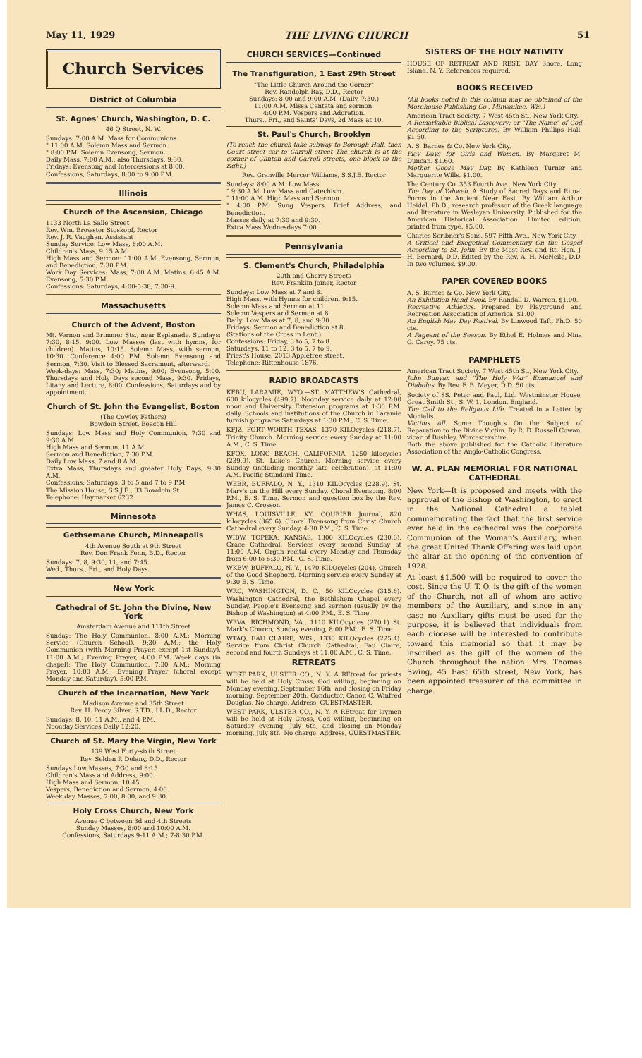May 11, 1929 THE LIVING CHURCH 51
Church Services
District of Columbia
St. Agnes' Church, Washington, D. C.
46 Q Street, N. W.
Sundays: 7:00 A.M. Mass for Communions.
" 11:00 A.M. Solemn Mass and Sermon.
" 8:00 P.M. Solemn Evensong, Sermon.
Daily Mass, 7:00 A.M., also Thursdays, 9:30.
Fridays: Evensong and Intercessions at 8:00.
Confessions, Saturdays, 8:00 to 9:00 P.M.
Illinois
Church of the Ascension, Chicago
1133 North La Salle Street
Rev. Wm. Brewster Stoskopf, Rector
Rev. J. R. Vaughan, Assistant
Sunday Service: Low Mass, 8:00 A.M.
Children's Mass, 9:15 A.M.
High Mass and Sermon: 11:00 A.M. Evensong, Sermon, and Benediction, 7:30 P.M.
Work Day Services: Mass, 7:00 A.M. Matins, 6:45 A.M. Evensong, 5:30 P.M.
Confessions: Saturdays, 4:00-5:30, 7:30-9.
Massachusetts
Church of the Advent, Boston
Mt. Vernon and Brimmer Sts., near Esplanade. Sundays: 7:30, 8:15, 9:00. Low Masses (last with hymns, for children). Matins, 10:15. Solemn Mass, with sermon, 10:30. Conference 4:00 P.M. Solemn Evensong and Sermon, 7:30. Visit to Blessed Sacrament, afterward.
Week-days: Mass, 7:30; Matins, 9:00; Evensong, 5:00. Thursdays and Holy Days second Mass, 9:30. Fridays, Litany and Lecture, 8:00. Confessions, Saturdays and by appointment.
Church of St. John the Evangelist, Boston
(The Cowley Fathers)
Bowdoin Street, Beacon Hill
Sundays: Low Mass and Holy Communion, 7:30 and 9:30 A.M.
High Mass and Sermon, 11 A.M.
Sermon and Benediction, 7:30 P.M.
Daily Low Mass, 7 and 8 A.M.
Extra Mass, Thursdays and greater Holy Days, 9:30 A.M.
Confessions: Saturdays, 3 to 5 and 7 to 9 P.M.
The Mission House, S.S.J.E., 33 Bowdoin St.
Telephone: Haymarket 6232.
Minnesota
Gethsemane Church, Minneapolis
4th Avenue South at 9th Street
Rev. Don Frank Fenn, B.D., Rector
Sundays: 7, 8, 9:30, 11, and 7:45.
Wed., Thurs., Fri., and Holy Days.
New York
Cathedral of St. John the Divine, New York
Amsterdam Avenue and 111th Street
Sunday: The Holy Communion, 8:00 A.M.; Morning Service (Church School), 9:30 A.M.; the Holy Communion (with Morning Prayer, except 1st Sunday), 11:00 A.M.; Evening Prayer, 4:00 P.M. Week days (in chapel): The Holy Communion, 7:30 A.M.; Morning Prayer, 10:00 A.M.; Evening Prayer (choral except Monday and Saturday), 5:00 P.M.
Church of the Incarnation, New York
Madison Avenue and 35th Street
Rev. H. Percy Silver, S.T.D., LL.D., Rector
Sundays: 8, 10, 11 A.M., and 4 P.M.
Noonday Services Daily 12:20.
Church of St. Mary the Virgin, New York
139 West Forty-sixth Street
Rev. Selden P. Delany, D.D., Rector
Sundays Low Masses, 7:30 and 8:15.
Children's Mass and Address, 9:00.
High Mass and Sermon, 10:45.
Vespers, Benediction and Sermon, 4:00.
Week day Masses, 7:00, 8:00, and 9:30.
Holy Cross Church, New York
Avenue C between 3d and 4th Streets
Sunday Masses, 8:00 and 10:00 A.M.
Confessions, Saturdays 9-11 A.M.; 7-8:30 P.M.
CHURCH SERVICES—Continued
The Transfiguration, 1 East 29th Street
"The Little Church Around the Corner"
Rev. Randolph Ray, D.D., Rector
Sundays: 8:00 and 9:00 A.M. (Daily, 7:30.)
11:00 A.M. Missa Cantata and sermon.
4:00 P.M. Vespers and Adoration.
Thurs., Fri., and Saints' Days, 2d Mass at 10.
St. Paul's Church, Brooklyn
(To reach the church take subway to Borough Hall, then Court street car to Carroll street The church is at the corner of Clinton and Carroll streets, one block to the right.)
Rev. Granville Mercer Williams, S.S.J.E. Rector
Sundays: 8:00 A.M. Low Mass.
" 9:30 A.M. Low Mass and Catechism.
" 11:00 A.M. High Mass and Sermon.
" 4:00 P.M. Sung Vespers. Brief Address, and Benediction.
Masses daily at 7:30 and 9:30.
Extra Mass Wednesdays 7:00.
Pennsylvania
S. Clement's Church, Philadelphia
20th and Cherry Streets
Rev. Franklin Joiner, Rector
Sundays: Low Mass at 7 and 8.
High Mass, with Hymns for children, 9:15.
Solemn Mass and Sermon at 11.
Solemn Vespers and Sermon at 8.
Daily: Low Mass at 7, 8, and 9:30.
Fridays: Sermon and Benediction at 8.
(Stations of the Cross in Lent.)
Confessions: Friday, 3 to 5, 7 to 8.
Saturdays, 11 to 12, 3 to 5, 7 to 9.
Priest's House, 2013 Appletree street.
Telephone: Rittenhouse 1876.
RADIO BROADCASTS
KFBU, LARAMIE, WYO.—ST. MATTHEW'S Cathedral, 600 kilocycles (499.7). Noonday service daily at 12:00 noon and University Extension programs at 1:30 P.M. daily. Schools and institutions of the Church in Laramie furnish programs Saturdays at 1:30 P.M., C. S. Time.
KFJZ, FORT WORTH TEXAS, 1370 KILOcycles (218.7). Trinity Church. Morning service every Sunday at 11:00 A.M., C. S. Time.
KFOX, LONG BEACH, CALIFORNIA, 1250 kilocycles (239.9). St. Luke's Church. Morning service every Sunday (including monthly late celebration), at 11:00 A.M. Pacific Standard Time.
WEBR, BUFFALO, N. Y., 1310 KILOcycles (228.9). St. Mary's on the Hill every Sunday. Choral Evensong, 8:00 P.M., E. S. Time. Sermon and question box by the Rev. James C. Crosson.
WHAS, LOUISVILLE, KY. COURIER Journal, 820 kilocycles (365.6). Choral Evensong from Christ Church Cathedral every Sunday, 4:30 P.M., C. S. Time.
WIBW, TOPEKA, KANSAS, 1300 KILOcycles (230.6). Grace Cathedral. Services every second Sunday at 11:00 A.M. Organ recital every Monday and Thursday from 6:00 to 6:30 P.M., C. S. Time.
WKBW, BUFFALO, N. Y., 1470 KILOcycles (204). Church of the Good Shepherd. Morning service every Sunday at 9:30 E. S. Time.
WRC, WASHINGTON, D. C., 50 KILOcycles (315.6). Washington Cathedral, the Bethlehem Chapel every Sunday. People's Evensong and sermon (usually by the Bishop of Washington) at 4:00 P.M., E. S. Time.
WRVA, RICHMOND, VA., 1110 KILOcycles (270.1) St. Mark's Church, Sunday evening, 8:00 P.M., E. S. Time.
WTAQ, EAU CLAIRE, WIS., 1330 KILOcycles (225.4). Service from Christ Church Cathedral, Eau Claire, second and fourth Sundays at 11:00 A.M., C. S. Time.
RETREATS
WEST PARK, ULSTER CO., N. Y. A REtreat for priests will be held at Holy Cross, God willing, beginning on Monday evening, September 16th, and closing on Friday morning, September 20th. Conductor, Canon C. Winfred Douglas. No charge. Address, GUESTMASTER.
WEST PARK, ULSTER CO., N. Y. A REtreat for laymen will be held at Holy Cross, God willing, beginning on Saturday evening, July 6th, and closing on Monday morning, July 8th. No charge. Address, GUESTMASTER.
SISTERS OF THE HOLY NATIVITY
HOUSE OF RETREAT AND REST, BAY Shore, Long Island, N. Y. References required.
BOOKS RECEIVED
(All books noted in this column may be obtained of the Morehouse Publishing Co., Milwaukee, Wis.)
American Tract Society. 7 West 45th St., New York City.
A Remarkable Biblical Discovery: or "The Name" of God According to the Scriptures. By William Phillips Hall. $1.50.
A. S. Barnes & Co. New York City.
Play Days for Girls and Women. By Margaret M. Duncan. $1.60.
Mother Goose May Day. By Kathleen Turner and Marguerite Wills. $1.00.
The Century Co. 353 Fourth Ave., New York City.
The Day of Yahweh. A Study of Sacred Days and Ritual Forms in the Ancient Near East. By William Arthur Heidel, Ph.D., research professor of the Greek language and literature in Wesleyan University. Published for the American Historical Association. Limited edition, printed from type. $5.00.
Charles Scribner's Sons. 597 Fifth Ave., New York City.
A Critical and Exegetical Commentary On the Gospel According to St. John. By the Most Rev. and Rt. Hon. J. H. Bernard, D.D. Edited by the Rev. A. H. McNeile, D.D. In two volumes. $9.00.
PAPER COVERED BOOKS
A. S. Barnes & Co. New York City.
An Exhibition Hand Book. By Randall D. Warren. $1.00.
Recreative Athletics. Prepared by Playground and Recreation Association of America. $1.00.
An English May Day Festival. By Linwood Taft, Ph.D. 50 cts.
A Pageant of the Season. By Ethel E. Holmes and Nina G. Carey. 75 cts.
PAMPHLETS
American Tract Society. 7 West 45th St., New York City.
John Bunyan and "The Holy War" Emmanuel and Diabolus. By Rev. F. B. Meyer, D.D. 50 cts.
Society of SS. Peter and Paul, Ltd. Westminster House, Great Smith St., S. W. 1, London, England.
The Call to the Religious Life. Treated in a Letter by Monialis.
Victims All. Some Thoughts On the Subject of Reparation to the Divine Victim. By R. D. Russell Cowan, vicar of Bushley, Worcestershire.
Both the above published for the Catholic Literature Association of the Anglo-Catholic Congress.
W. A. PLAN MEMORIAL FOR NATIONAL CATHEDRAL
New York—It is proposed and meets with the approval of the Bishop of Washington, to erect in the National Cathedral a tablet commemorating the fact that the first service ever held in the cathedral was the corporate Communion of the Woman's Auxiliary, when the great United Thank Offering was laid upon the altar at the opening of the convention of 1928.
At least $1,500 will be required to cover the cost. Since the U. T. O. is the gift of the women of the Church, not all of whom are active members of the Auxiliary, and since in any case no Auxiliary gifts must be used for the purpose, it is believed that individuals from each diocese will be interested to contribute toward this memorial so that it may be inscribed as the gift of the women of the Church throughout the nation. Mrs. Thomas Swing, 45 East 65th street, New York, has been appointed treasurer of the committee in charge.